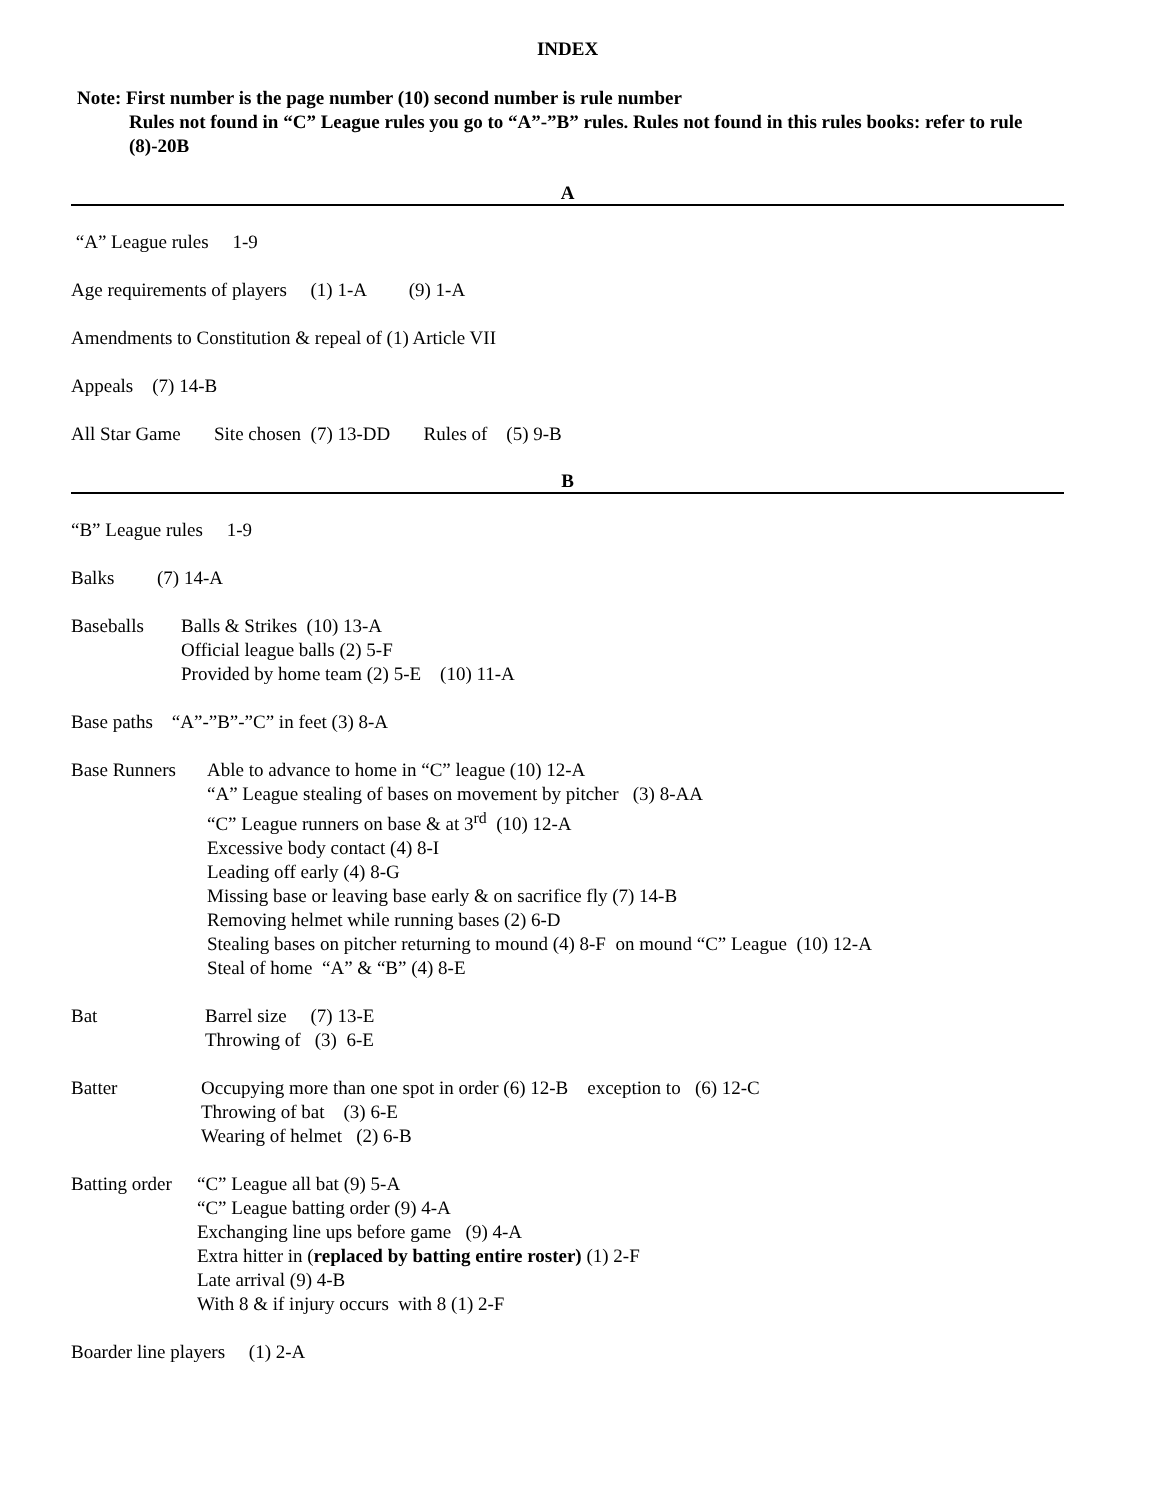INDEX
Note: First number is the page number (10) second number is rule number
Rules not found in “C” League rules you go to “A”-”B” rules. Rules not found in this rules books: refer to rule (8)-20B
A
“A” League rules 1-9
Age requirements of players (1) 1-A (9) 1-A
Amendments to Constitution & repeal of (1) Article VII
Appeals (7) 14-B
All Star Game Site chosen (7) 13-DD Rules of (5) 9-B
B
“B” League rules 1-9
Balks (7) 14-A
Baseballs Balls & Strikes (10) 13-A
Official league balls (2) 5-F
Provided by home team (2) 5-E (10) 11-A
Base paths “A”-”B”-”C” in feet (3) 8-A
Base Runners
Able to advance to home in “C” league (10) 12-A
“A” League stealing of bases on movement by pitcher (3) 8-AA
“C” League runners on base & at 3<sup>rd</sup> (10) 12-A
Excessive body contact (4) 8-I
Leading off early (4) 8-G
Missing base or leaving base early & on sacrifice fly (7) 14-B
Removing helmet while running bases (2) 6-D
Stealing bases on pitcher returning to mound (4) 8-F on mound “C” League (10) 12-A
Steal of home “A” & “B” (4) 8-E
Bat Barrel size (7) 13-E
Throwing of (3) 6-E
Batter Occupying more than one spot in order (6) 12-B exception to (6) 12-C
Throwing of bat (3) 6-E
Wearing of helmet (2) 6-B
Batting order
“C” League all bat (9) 5-A
“C” League batting order (9) 4-A
Exchanging line ups before game (9) 4-A
Extra hitter in (replaced by batting entire roster) (1) 2-F
Late arrival (9) 4-B
With 8 & if injury occurs with 8 (1) 2-F
Boarder line players (1) 2-A